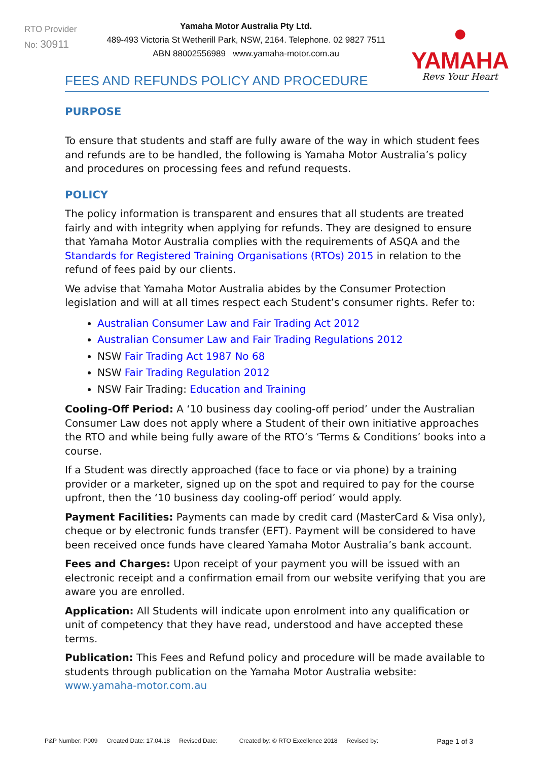RTO Provider
No: 30911
Yamaha Motor Australia Pty Ltd.
489-493 Victoria St Wetherill Park, NSW, 2164. Telephone. 02 9827 7511
ABN 88002556989 www.yamaha-motor.com.au
● YAMAHA
Revs Your Heart
FEES AND REFUNDS POLICY AND PROCEDURE
PURPOSE
To ensure that students and staff are fully aware of the way in which student fees and refunds are to be handled, the following is Yamaha Motor Australia’s policy and procedures on processing fees and refund requests.
POLICY
The policy information is transparent and ensures that all students are treated fairly and with integrity when applying for refunds. They are designed to ensure that Yamaha Motor Australia complies with the requirements of ASQA and the Standards for Registered Training Organisations (RTOs) 2015 in relation to the refund of fees paid by our clients.
We advise that Yamaha Motor Australia abides by the Consumer Protection legislation and will at all times respect each Student’s consumer rights. Refer to:
Australian Consumer Law and Fair Trading Act 2012
Australian Consumer Law and Fair Trading Regulations 2012
NSW Fair Trading Act 1987 No 68
NSW Fair Trading Regulation 2012
NSW Fair Trading: Education and Training
Cooling-Off Period: A ‘10 business day cooling-off period’ under the Australian Consumer Law does not apply where a Student of their own initiative approaches the RTO and while being fully aware of the RTO’s ‘Terms & Conditions’ books into a course.
If a Student was directly approached (face to face or via phone) by a training provider or a marketer, signed up on the spot and required to pay for the course upfront, then the ‘10 business day cooling-off period’ would apply.
Payment Facilities: Payments can made by credit card (MasterCard & Visa only), cheque or by electronic funds transfer (EFT). Payment will be considered to have been received once funds have cleared Yamaha Motor Australia’s bank account.
Fees and Charges: Upon receipt of your payment you will be issued with an electronic receipt and a confirmation email from our website verifying that you are aware you are enrolled.
Application: All Students will indicate upon enrolment into any qualification or unit of competency that they have read, understood and have accepted these terms.
Publication: This Fees and Refund policy and procedure will be made available to students through publication on the Yamaha Motor Australia website: www.yamaha-motor.com.au
P&P Number: P009 Created Date: 17.04.18 Revised Date: Created by: © RTO Excellence 2018 Revised by: Page 1 of 3